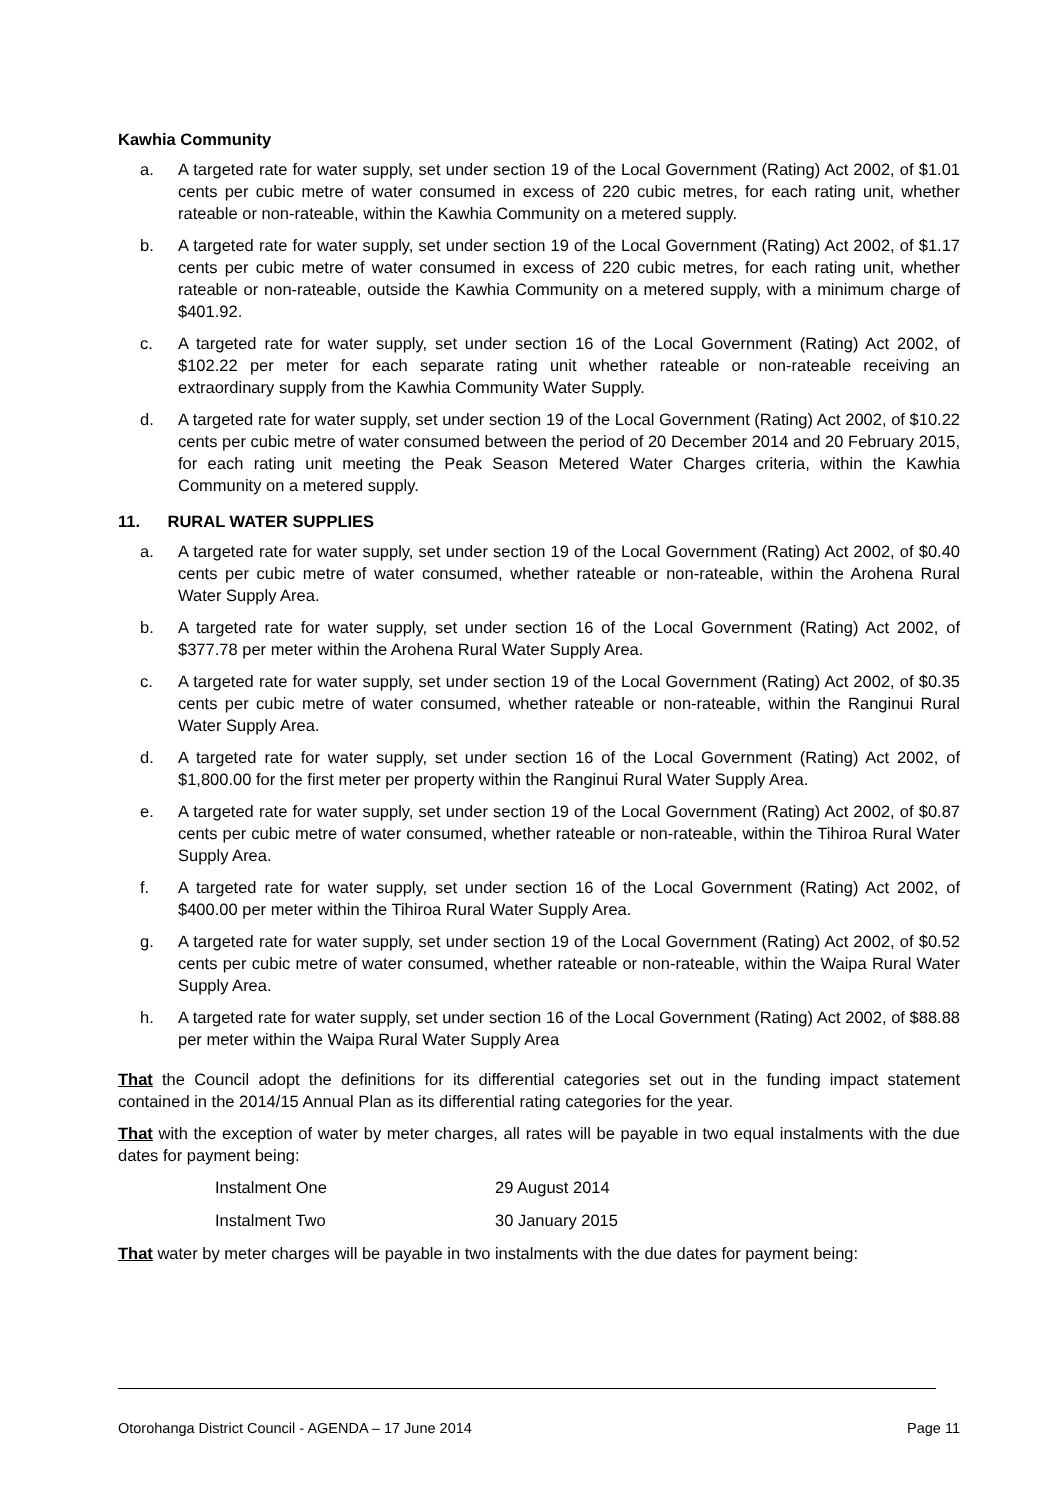Kawhia Community
a. A targeted rate for water supply, set under section 19 of the Local Government (Rating) Act 2002, of $1.01 cents per cubic metre of water consumed in excess of 220 cubic metres, for each rating unit, whether rateable or non-rateable, within the Kawhia Community on a metered supply.
b. A targeted rate for water supply, set under section 19 of the Local Government (Rating) Act 2002, of $1.17 cents per cubic metre of water consumed in excess of 220 cubic metres, for each rating unit, whether rateable or non-rateable, outside the Kawhia Community on a metered supply, with a minimum charge of $401.92.
c. A targeted rate for water supply, set under section 16 of the Local Government (Rating) Act 2002, of $102.22 per meter for each separate rating unit whether rateable or non-rateable receiving an extraordinary supply from the Kawhia Community Water Supply.
d. A targeted rate for water supply, set under section 19 of the Local Government (Rating) Act 2002, of $10.22 cents per cubic metre of water consumed between the period of 20 December 2014 and 20 February 2015, for each rating unit meeting the Peak Season Metered Water Charges criteria, within the Kawhia Community on a metered supply.
11. RURAL WATER SUPPLIES
a. A targeted rate for water supply, set under section 19 of the Local Government (Rating) Act 2002, of $0.40 cents per cubic metre of water consumed, whether rateable or non-rateable, within the Arohena Rural Water Supply Area.
b. A targeted rate for water supply, set under section 16 of the Local Government (Rating) Act 2002, of $377.78 per meter within the Arohena Rural Water Supply Area.
c. A targeted rate for water supply, set under section 19 of the Local Government (Rating) Act 2002, of $0.35 cents per cubic metre of water consumed, whether rateable or non-rateable, within the Ranginui Rural Water Supply Area.
d. A targeted rate for water supply, set under section 16 of the Local Government (Rating) Act 2002, of $1,800.00 for the first meter per property within the Ranginui Rural Water Supply Area.
e. A targeted rate for water supply, set under section 19 of the Local Government (Rating) Act 2002, of $0.87 cents per cubic metre of water consumed, whether rateable or non-rateable, within the Tihiroa Rural Water Supply Area.
f. A targeted rate for water supply, set under section 16 of the Local Government (Rating) Act 2002, of $400.00 per meter within the Tihiroa Rural Water Supply Area.
g. A targeted rate for water supply, set under section 19 of the Local Government (Rating) Act 2002, of $0.52 cents per cubic metre of water consumed, whether rateable or non-rateable, within the Waipa Rural Water Supply Area.
h. A targeted rate for water supply, set under section 16 of the Local Government (Rating) Act 2002, of $88.88 per meter within the Waipa Rural Water Supply Area
That the Council adopt the definitions for its differential categories set out in the funding impact statement contained in the 2014/15 Annual Plan as its differential rating categories for the year.
That with the exception of water by meter charges, all rates will be payable in two equal instalments with the due dates for payment being:
Instalment One 29 August 2014
Instalment Two 30 January 2015
That water by meter charges will be payable in two instalments with the due dates for payment being:
Otorohanga District Council - AGENDA – 17 June 2014 Page 11